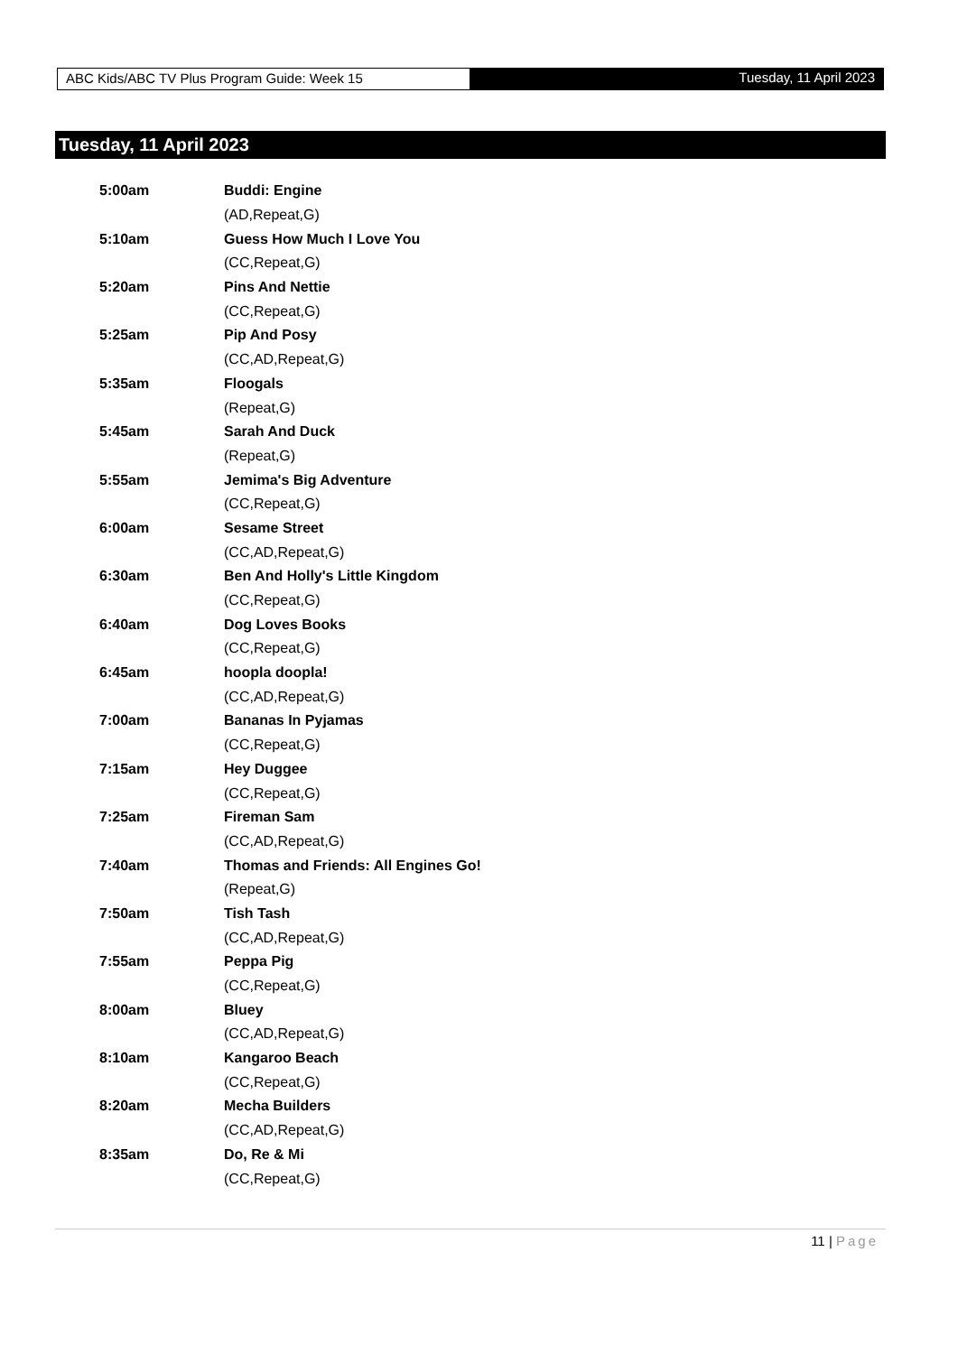ABC Kids/ABC TV Plus Program Guide: Week 15
Tuesday, 11 April 2023
Tuesday, 11 April 2023
| 5:00am | Buddi: Engine |
| | (AD,Repeat,G) |
| 5:10am | Guess How Much I Love You |
| | (CC,Repeat,G) |
| 5:20am | Pins And Nettie |
| | (CC,Repeat,G) |
| 5:25am | Pip And Posy |
| | (CC,AD,Repeat,G) |
| 5:35am | Floogals |
| | (Repeat,G) |
| 5:45am | Sarah And Duck |
| | (Repeat,G) |
| 5:55am | Jemima's Big Adventure |
| | (CC,Repeat,G) |
| 6:00am | Sesame Street |
| | (CC,AD,Repeat,G) |
| 6:30am | Ben And Holly's Little Kingdom |
| | (CC,Repeat,G) |
| 6:40am | Dog Loves Books |
| | (CC,Repeat,G) |
| 6:45am | hoopla doopla! |
| | (CC,AD,Repeat,G) |
| 7:00am | Bananas In Pyjamas |
| | (CC,Repeat,G) |
| 7:15am | Hey Duggee |
| | (CC,Repeat,G) |
| 7:25am | Fireman Sam |
| | (CC,AD,Repeat,G) |
| 7:40am | Thomas and Friends: All Engines Go! |
| | (Repeat,G) |
| 7:50am | Tish Tash |
| | (CC,AD,Repeat,G) |
| 7:55am | Peppa Pig |
| | (CC,Repeat,G) |
| 8:00am | Bluey |
| | (CC,AD,Repeat,G) |
| 8:10am | Kangaroo Beach |
| | (CC,Repeat,G) |
| 8:20am | Mecha Builders |
| | (CC,AD,Repeat,G) |
| 8:35am | Do, Re & Mi |
| | (CC,Repeat,G) |
11 | Page